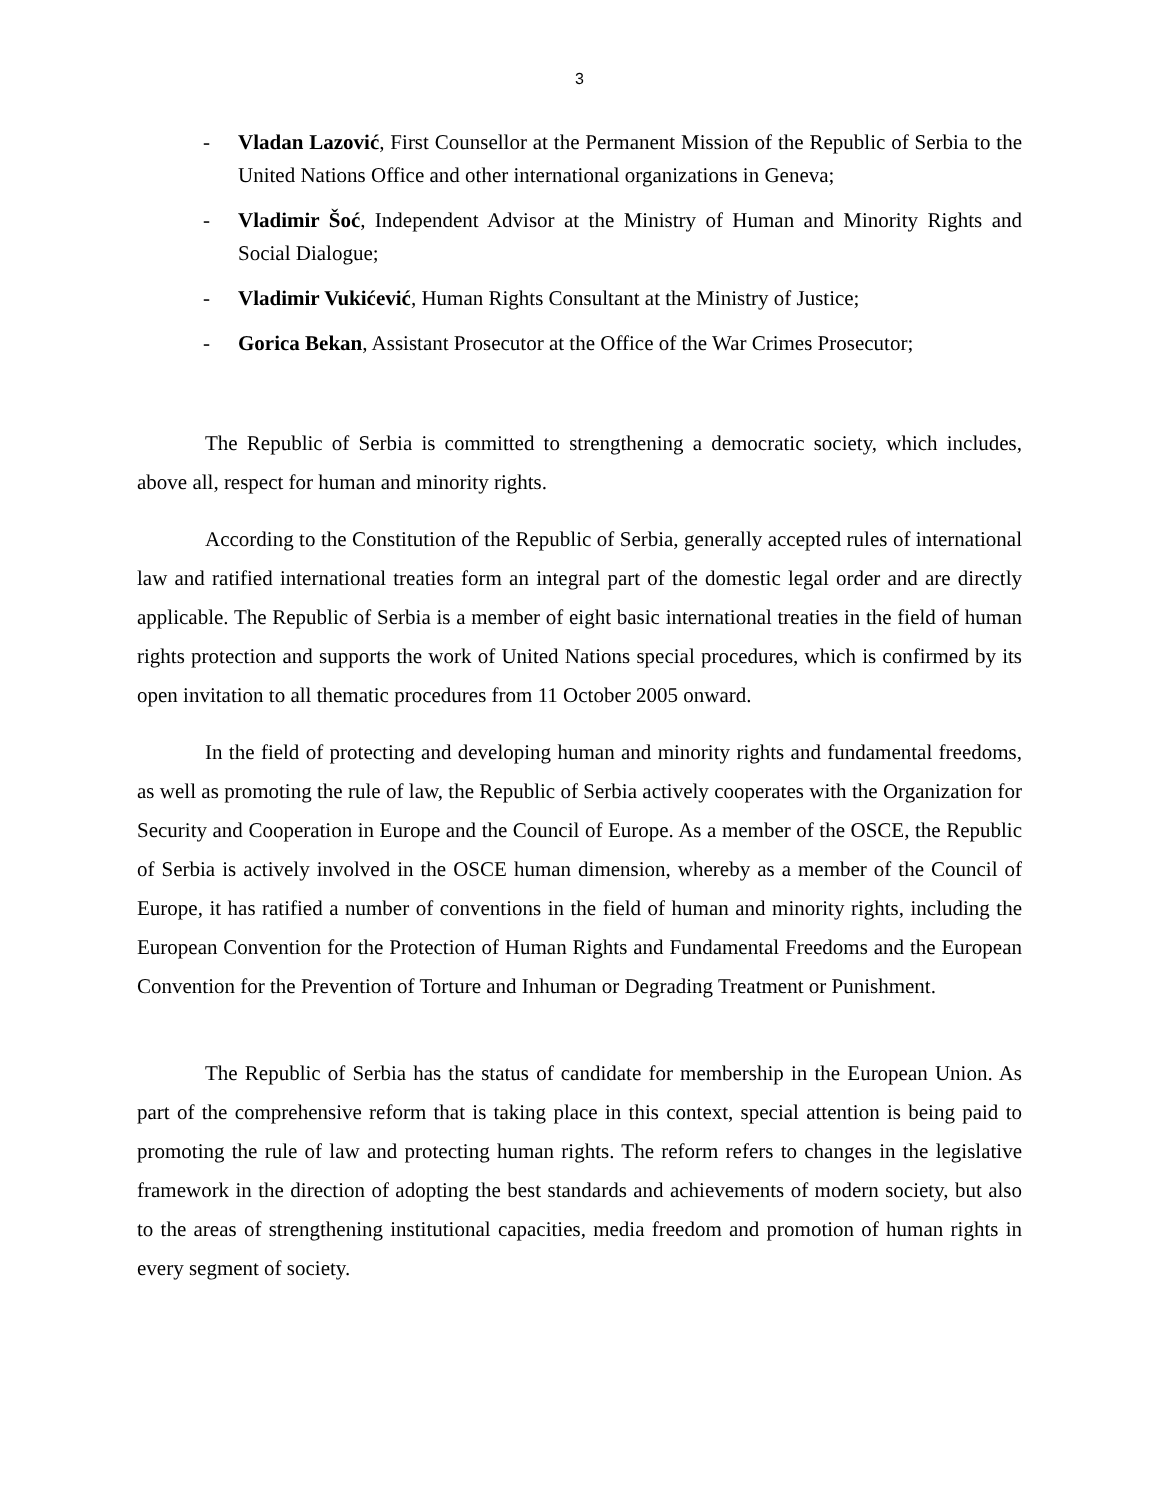3
- Vladan Lazović, First Counsellor at the Permanent Mission of the Republic of Serbia to the United Nations Office and other international organizations in Geneva;
- Vladimir Šoć, Independent Advisor at the Ministry of Human and Minority Rights and Social Dialogue;
- Vladimir Vukićević, Human Rights Consultant at the Ministry of Justice;
- Gorica Bekan, Assistant Prosecutor at the Office of the War Crimes Prosecutor;
The Republic of Serbia is committed to strengthening a democratic society, which includes, above all, respect for human and minority rights.
According to the Constitution of the Republic of Serbia, generally accepted rules of international law and ratified international treaties form an integral part of the domestic legal order and are directly applicable. The Republic of Serbia is a member of eight basic international treaties in the field of human rights protection and supports the work of United Nations special procedures, which is confirmed by its open invitation to all thematic procedures from 11 October 2005 onward.
In the field of protecting and developing human and minority rights and fundamental freedoms, as well as promoting the rule of law, the Republic of Serbia actively cooperates with the Organization for Security and Cooperation in Europe and the Council of Europe. As a member of the OSCE, the Republic of Serbia is actively involved in the OSCE human dimension, whereby as a member of the Council of Europe, it has ratified a number of conventions in the field of human and minority rights, including the European Convention for the Protection of Human Rights and Fundamental Freedoms and the European Convention for the Prevention of Torture and Inhuman or Degrading Treatment or Punishment.
The Republic of Serbia has the status of candidate for membership in the European Union. As part of the comprehensive reform that is taking place in this context, special attention is being paid to promoting the rule of law and protecting human rights. The reform refers to changes in the legislative framework in the direction of adopting the best standards and achievements of modern society, but also to the areas of strengthening institutional capacities, media freedom and promotion of human rights in every segment of society.